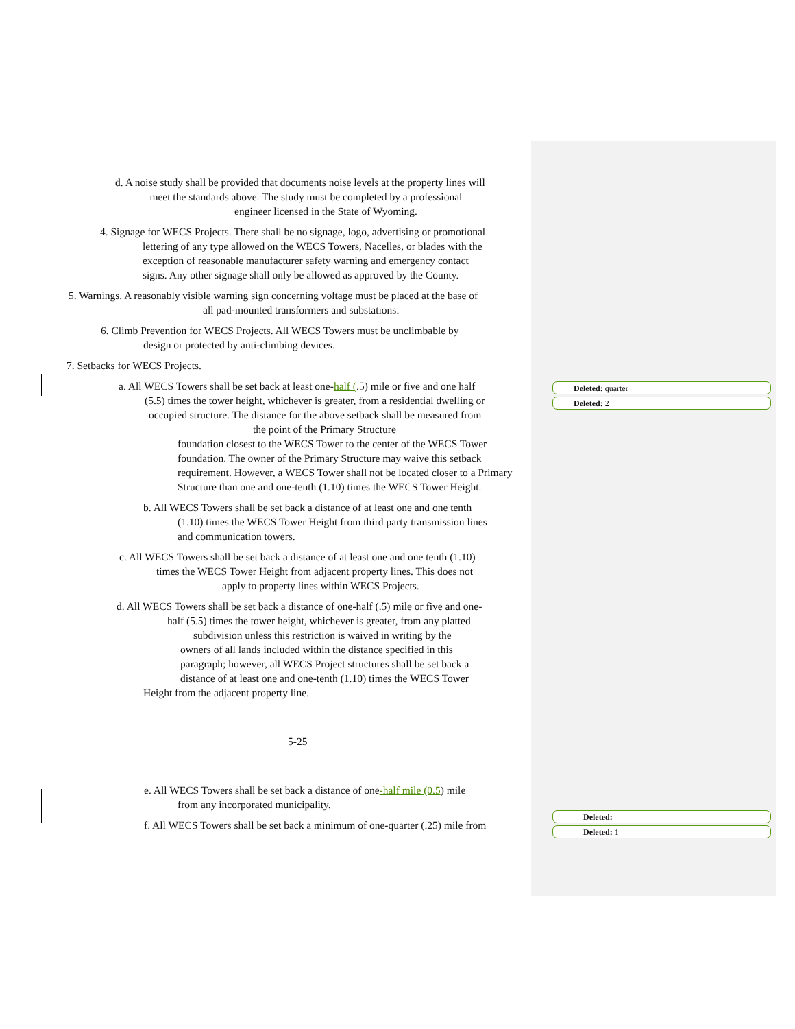Deleted: quarter
Deleted: 2
Deleted:
Deleted: 1
d. A noise study shall be provided that documents noise levels at the property lines will
meet the standards above. The study must be completed by a professional
engineer licensed in the State of Wyoming.
4. Signage for WECS Projects. There shall be no signage, logo, advertising or promotional
lettering of any type allowed on the WECS Towers, Nacelles, or blades with the
exception of reasonable manufacturer safety warning and emergency contact
signs. Any other signage shall only be allowed as approved by the County.
5. Warnings. A reasonably visible warning sign concerning voltage must be placed at the base of
all pad-mounted transformers and substations.
6. Climb Prevention for WECS Projects. All WECS Towers must be unclimbable by
design or protected by anti-climbing devices.
7. Setbacks for WECS Projects.
a. All WECS Towers shall be set back at least one-half (.5) mile or five and one half
(5.5) times the tower height, whichever is greater, from a residential dwelling or
occupied structure. The distance for the above setback shall be measured from
the point of the Primary Structure
foundation closest to the WECS Tower to the center of the WECS Tower foundation. The owner of the Primary Structure may waive this setback requirement. However, a WECS Tower shall not be located closer to a Primary Structure than one and one-tenth (1.10) times the WECS Tower Height.
b. All WECS Towers shall be set back a distance of at least one and one tenth
(1.10) times the WECS Tower Height from third party transmission lines
and communication towers.
c. All WECS Towers shall be set back a distance of at least one and one tenth (1.10)
times the WECS Tower Height from adjacent property lines. This does not
apply to property lines within WECS Projects.
d. All WECS Towers shall be set back a distance of one-half (.5) mile or five and one-
half (5.5) times the tower height, whichever is greater, from any platted
subdivision unless this restriction is waived in writing by the
owners of all lands included within the distance specified in this
paragraph; however, all WECS Project structures shall be set back a
distance of at least one and one-tenth (1.10) times the WECS Tower
Height from the adjacent property line.
5-25
e. All WECS Towers shall be set back a distance of one-half mile (0.5) mile
from any incorporated municipality.
f. All WECS Towers shall be set back a minimum of one-quarter (.25) mile from